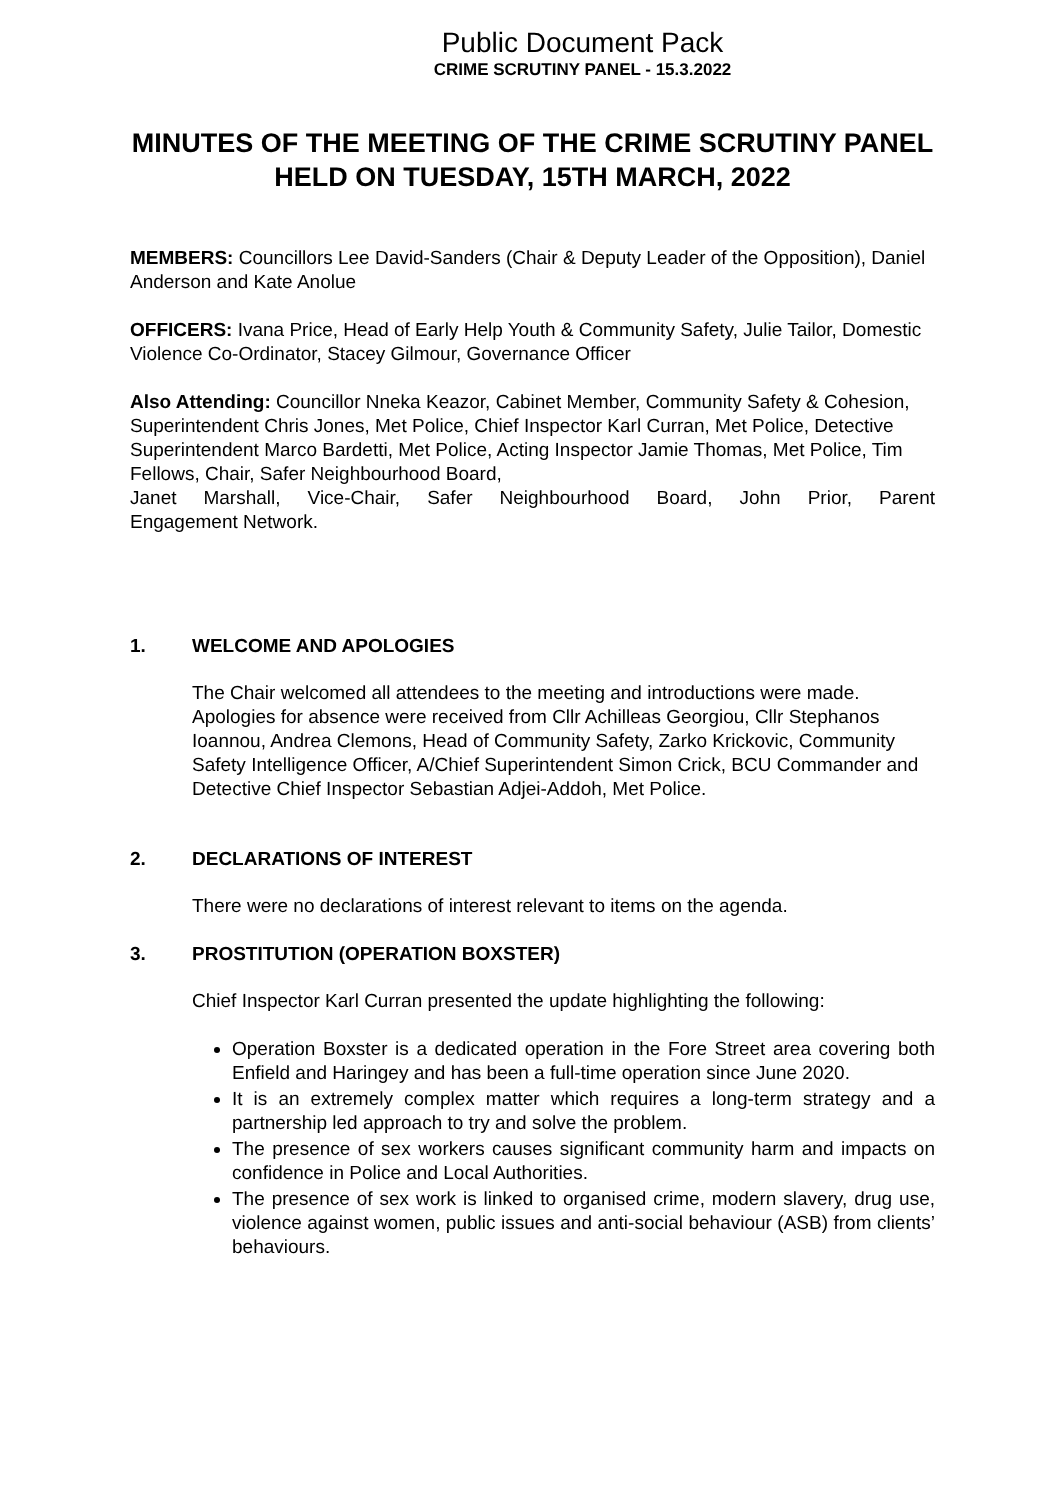Public Document Pack
CRIME SCRUTINY PANEL - 15.3.2022
MINUTES OF THE MEETING OF THE CRIME SCRUTINY PANEL HELD ON TUESDAY, 15TH MARCH, 2022
MEMBERS: Councillors Lee David-Sanders (Chair & Deputy Leader of the Opposition), Daniel Anderson and Kate Anolue
OFFICERS: Ivana Price, Head of Early Help Youth & Community Safety, Julie Tailor, Domestic Violence Co-Ordinator, Stacey Gilmour, Governance Officer
Also Attending: Councillor Nneka Keazor, Cabinet Member, Community Safety & Cohesion, Superintendent Chris Jones, Met Police, Chief Inspector Karl Curran, Met Police, Detective Superintendent Marco Bardetti, Met Police, Acting Inspector Jamie Thomas, Met Police, Tim Fellows, Chair, Safer Neighbourhood Board,
Janet Marshall, Vice-Chair, Safer Neighbourhood Board, John Prior, Parent
Engagement Network.
1. WELCOME AND APOLOGIES
The Chair welcomed all attendees to the meeting and introductions were made. Apologies for absence were received from Cllr Achilleas Georgiou, Cllr Stephanos Ioannou, Andrea Clemons, Head of Community Safety, Zarko Krickovic, Community Safety Intelligence Officer, A/Chief Superintendent Simon Crick, BCU Commander and Detective Chief Inspector Sebastian Adjei-Addoh, Met Police.
2. DECLARATIONS OF INTEREST
There were no declarations of interest relevant to items on the agenda.
3. PROSTITUTION (OPERATION BOXSTER)
Chief Inspector Karl Curran presented the update highlighting the following:
Operation Boxster is a dedicated operation in the Fore Street area covering both Enfield and Haringey and has been a full-time operation since June 2020.
It is an extremely complex matter which requires a long-term strategy and a partnership led approach to try and solve the problem.
The presence of sex workers causes significant community harm and impacts on confidence in Police and Local Authorities.
The presence of sex work is linked to organised crime, modern slavery, drug use, violence against women, public issues and anti-social behaviour (ASB) from clients’ behaviours.